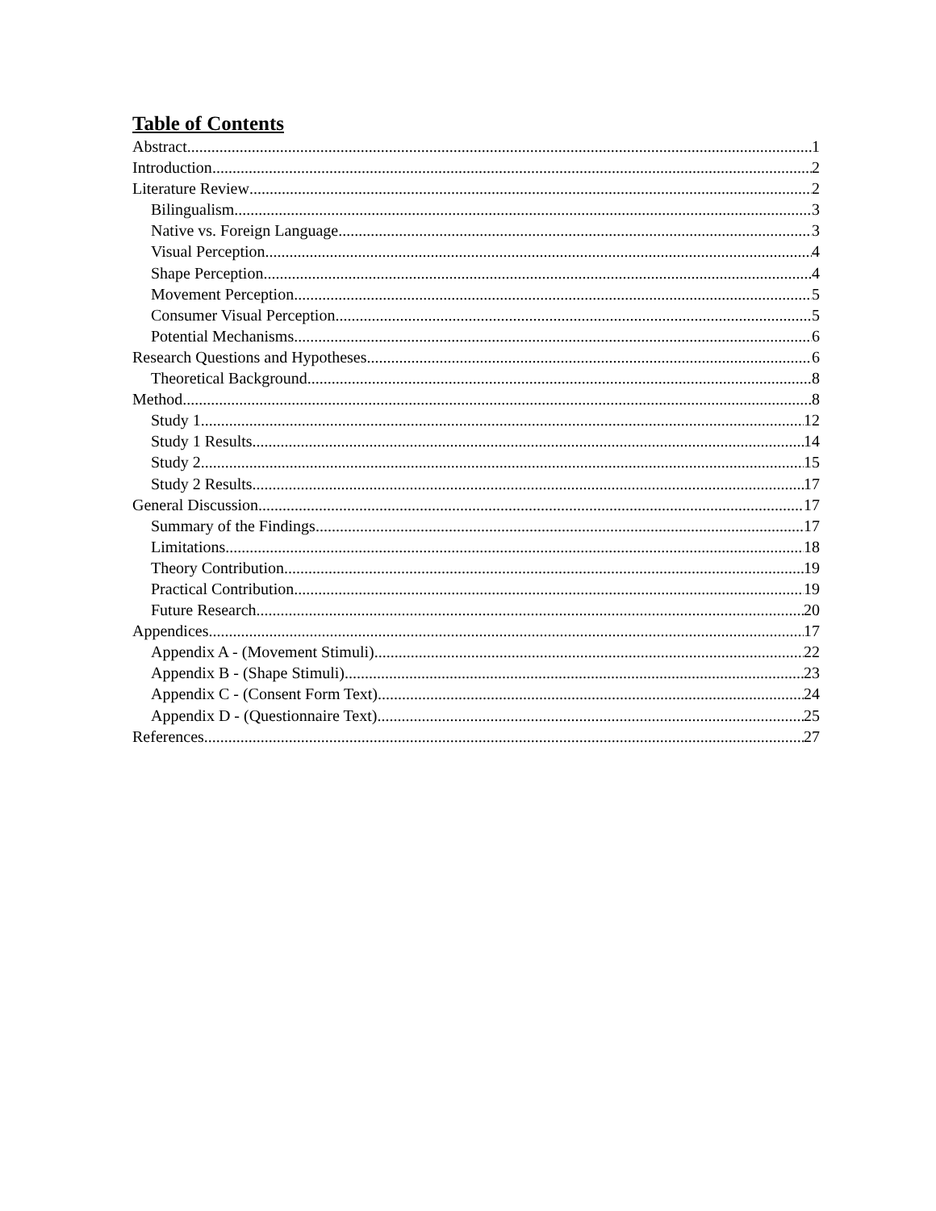Table of Contents
Abstract 1
Introduction 2
Literature Review 2
Bilingualism 3
Native vs. Foreign Language 3
Visual Perception 4
Shape Perception 4
Movement Perception 5
Consumer Visual Perception 5
Potential Mechanisms 6
Research Questions and Hypotheses 6
Theoretical Background 8
Method 8
Study 1 12
Study 1 Results 14
Study 2 15
Study 2 Results 17
General Discussion 17
Summary of the Findings 17
Limitations 18
Theory Contribution 19
Practical Contribution 19
Future Research 20
Appendices 17
Appendix A - (Movement Stimuli) 22
Appendix B - (Shape Stimuli) 23
Appendix C - (Consent Form Text) 24
Appendix D - (Questionnaire Text) 25
References 27